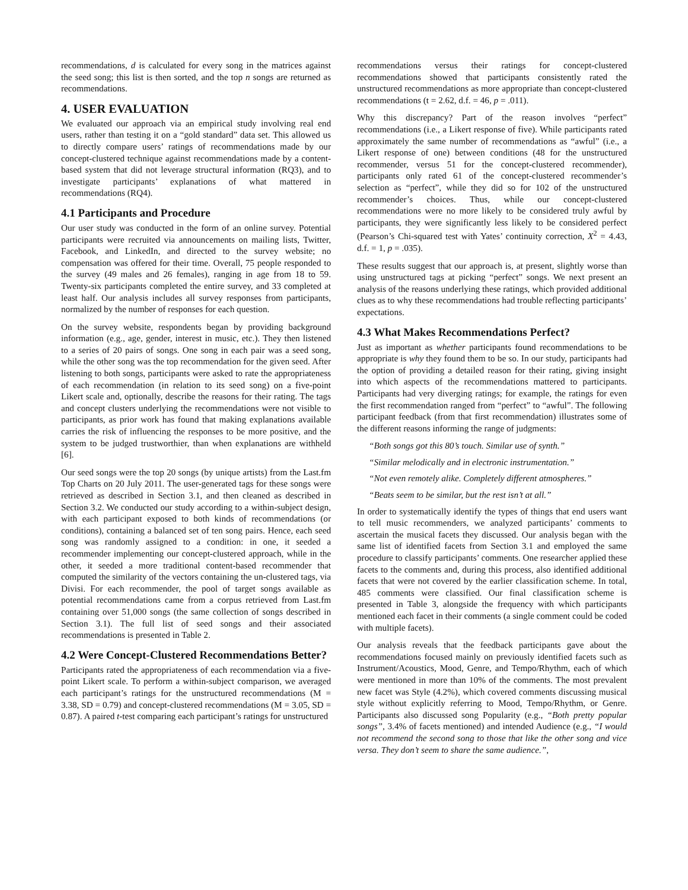recommendations, d is calculated for every song in the matrices against the seed song; this list is then sorted, and the top n songs are returned as recommendations.
4. USER EVALUATION
We evaluated our approach via an empirical study involving real end users, rather than testing it on a “gold standard” data set. This allowed us to directly compare users’ ratings of recommendations made by our concept-clustered technique against recommendations made by a content-based system that did not leverage structural information (RQ3), and to investigate participants’ explanations of what mattered in recommendations (RQ4).
4.1 Participants and Procedure
Our user study was conducted in the form of an online survey. Potential participants were recruited via announcements on mailing lists, Twitter, Facebook, and LinkedIn, and directed to the survey website; no compensation was offered for their time. Overall, 75 people responded to the survey (49 males and 26 females), ranging in age from 18 to 59. Twenty-six participants completed the entire survey, and 33 completed at least half. Our analysis includes all survey responses from participants, normalized by the number of responses for each question.
On the survey website, respondents began by providing background information (e.g., age, gender, interest in music, etc.). They then listened to a series of 20 pairs of songs. One song in each pair was a seed song, while the other song was the top recommendation for the given seed. After listening to both songs, participants were asked to rate the appropriateness of each recommendation (in relation to its seed song) on a five-point Likert scale and, optionally, describe the reasons for their rating. The tags and concept clusters underlying the recommendations were not visible to participants, as prior work has found that making explanations available carries the risk of influencing the responses to be more positive, and the system to be judged trustworthier, than when explanations are withheld [6].
Our seed songs were the top 20 songs (by unique artists) from the Last.fm Top Charts on 20 July 2011. The user-generated tags for these songs were retrieved as described in Section 3.1, and then cleaned as described in Section 3.2. We conducted our study according to a within-subject design, with each participant exposed to both kinds of recommendations (or conditions), containing a balanced set of ten song pairs. Hence, each seed song was randomly assigned to a condition: in one, it seeded a recommender implementing our concept-clustered approach, while in the other, it seeded a more traditional content-based recommender that computed the similarity of the vectors containing the un-clustered tags, via Divisi. For each recommender, the pool of target songs available as potential recommendations came from a corpus retrieved from Last.fm containing over 51,000 songs (the same collection of songs described in Section 3.1). The full list of seed songs and their associated recommendations is presented in Table 2.
4.2 Were Concept-Clustered Recommendations Better?
Participants rated the appropriateness of each recommendation via a five-point Likert scale. To perform a within-subject comparison, we averaged each participant’s ratings for the unstructured recommendations (M = 3.38, SD = 0.79) and concept-clustered recommendations (M = 3.05, SD = 0.87). A paired t-test comparing each participant’s ratings for unstructured
recommendations versus their ratings for concept-clustered recommendations showed that participants consistently rated the unstructured recommendations as more appropriate than concept-clustered recommendations (t = 2.62, d.f. = 46, p = .011).
Why this discrepancy? Part of the reason involves “perfect” recommendations (i.e., a Likert response of five). While participants rated approximately the same number of recommendations as “awful” (i.e., a Likert response of one) between conditions (48 for the unstructured recommender, versus 51 for the concept-clustered recommender), participants only rated 61 of the concept-clustered recommender’s selection as “perfect”, while they did so for 102 of the unstructured recommender’s choices. Thus, while our concept-clustered recommendations were no more likely to be considered truly awful by participants, they were significantly less likely to be considered perfect (Pearson’s Chi-squared test with Yates’ continuity correction, X<sup>2</sup> = 4.43, d.f. = 1, p = .035).
These results suggest that our approach is, at present, slightly worse than using unstructured tags at picking “perfect” songs. We next present an analysis of the reasons underlying these ratings, which provided additional clues as to why these recommendations had trouble reflecting participants’ expectations.
4.3 What Makes Recommendations Perfect?
Just as important as whether participants found recommendations to be appropriate is why they found them to be so. In our study, participants had the option of providing a detailed reason for their rating, giving insight into which aspects of the recommendations mattered to participants. Participants had very diverging ratings; for example, the ratings for even the first recommendation ranged from “perfect” to “awful”. The following participant feedback (from that first recommendation) illustrates some of the different reasons informing the range of judgments:
“Both songs got this 80’s touch. Similar use of synth.”
“Similar melodically and in electronic instrumentation.”
“Not even remotely alike. Completely different atmospheres.”
“Beats seem to be similar, but the rest isn’t at all.”
In order to systematically identify the types of things that end users want to tell music recommenders, we analyzed participants’ comments to ascertain the musical facets they discussed. Our analysis began with the same list of identified facets from Section 3.1 and employed the same procedure to classify participants’ comments. One researcher applied these facets to the comments and, during this process, also identified additional facets that were not covered by the earlier classification scheme. In total, 485 comments were classified. Our final classification scheme is presented in Table 3, alongside the frequency with which participants mentioned each facet in their comments (a single comment could be coded with multiple facets).
Our analysis reveals that the feedback participants gave about the recommendations focused mainly on previously identified facets such as Instrument/Acoustics, Mood, Genre, and Tempo/Rhythm, each of which were mentioned in more than 10% of the comments. The most prevalent new facet was Style (4.2%), which covered comments discussing musical style without explicitly referring to Mood, Tempo/Rhythm, or Genre. Participants also discussed song Popularity (e.g., “Both pretty popular songs”, 3.4% of facets mentioned) and intended Audience (e.g., “I would not recommend the second song to those that like the other song and vice versa. They don’t seem to share the same audience.”,